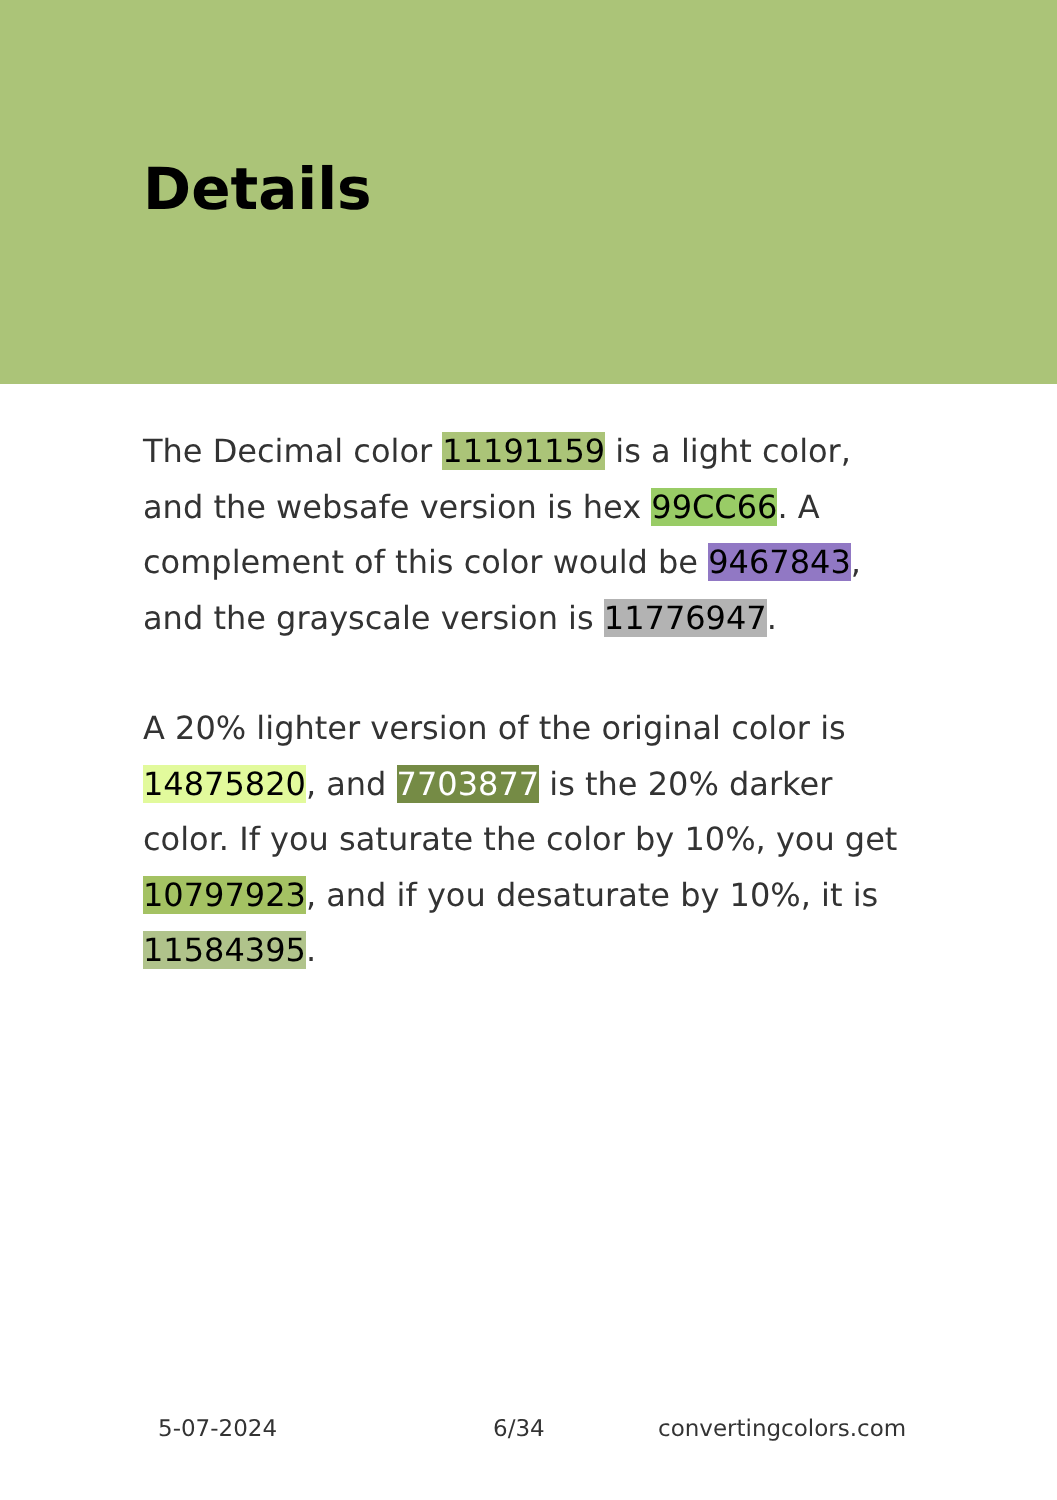Details
The Decimal color 11191159 is a light color, and the websafe version is hex 99CC66. A complement of this color would be 9467843, and the grayscale version is 11776947.
A 20% lighter version of the original color is 14875820, and 7703877 is the 20% darker color. If you saturate the color by 10%, you get 10797923, and if you desaturate by 10%, it is 11584395.
5-07-2024 6/34 convertingcolors.com